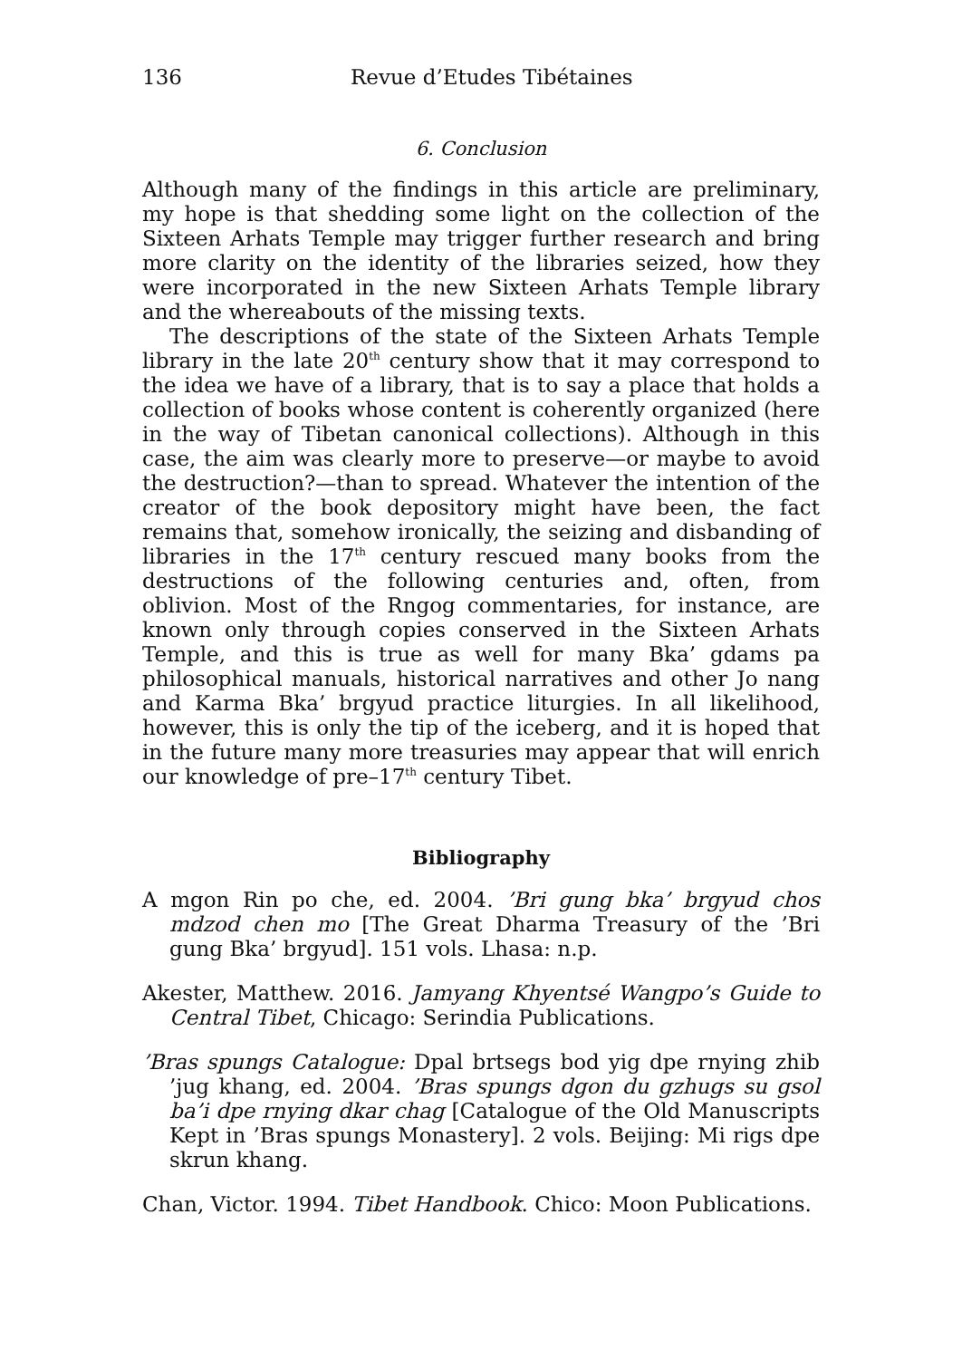136 Revue d’Etudes Tibétaines
6. Conclusion
Although many of the findings in this article are preliminary, my hope is that shedding some light on the collection of the Sixteen Arhats Temple may trigger further research and bring more clarity on the identity of the libraries seized, how they were incorporated in the new Sixteen Arhats Temple library and the whereabouts of the missing texts.
The descriptions of the state of the Sixteen Arhats Temple library in the late 20<sup>th</sup> century show that it may correspond to the idea we have of a library, that is to say a place that holds a collection of books whose content is coherently organized (here in the way of Tibetan canonical collections). Although in this case, the aim was clearly more to preserve—or maybe to avoid the destruction?—than to spread. Whatever the intention of the creator of the book depository might have been, the fact remains that, somehow ironically, the seizing and disbanding of libraries in the 17<sup>th</sup> century rescued many books from the destructions of the following centuries and, often, from oblivion. Most of the Rngog commentaries, for instance, are known only through copies conserved in the Sixteen Arhats Temple, and this is true as well for many Bka’ gdams pa philosophical manuals, historical narratives and other Jo nang and Karma Bka’ brgyud practice liturgies. In all likelihood, however, this is only the tip of the iceberg, and it is hoped that in the future many more treasuries may appear that will enrich our knowledge of pre–17<sup>th</sup> century Tibet.
Bibliography
A mgon Rin po che, ed. 2004. ’Bri gung bka’ brgyud chos mdzod chen mo [The Great Dharma Treasury of the ’Bri gung Bka’ brgyud]. 151 vols. Lhasa: n.p.
Akester, Matthew. 2016. Jamyang Khyentsé Wangpo’s Guide to Central Tibet, Chicago: Serindia Publications.
’Bras spungs Catalogue: Dpal brtsegs bod yig dpe rnying zhib ’jug khang, ed. 2004. ’Bras spungs dgon du gzhugs su gsol ba’i dpe rnying dkar chag [Catalogue of the Old Manuscripts Kept in ’Bras spungs Monastery]. 2 vols. Beijing: Mi rigs dpe skrun khang.
Chan, Victor. 1994. Tibet Handbook. Chico: Moon Publications.